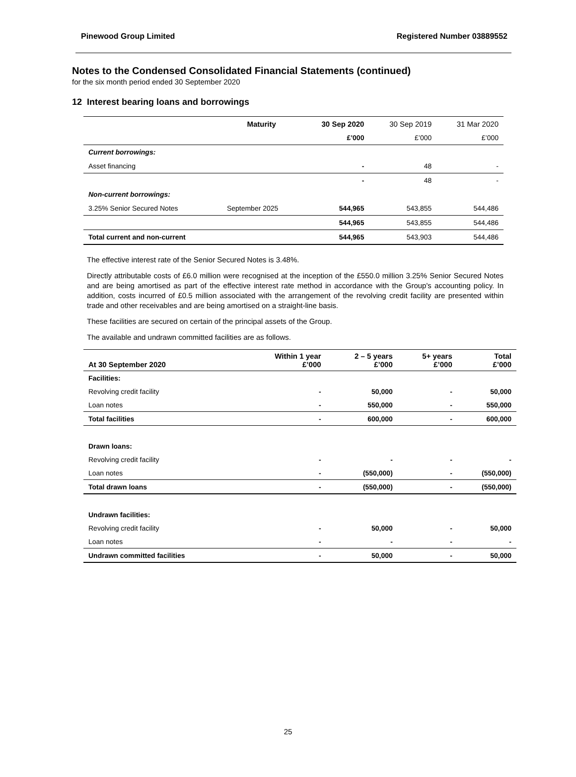Pinewood Group Limited Registered Number 03889552
Notes to the Condensed Consolidated Financial Statements (continued)
for the six month period ended 30 September 2020
12 Interest bearing loans and borrowings
| | Maturity | 30 Sep 2020 | 30 Sep 2019 | 31 Mar 2020 |
| | | £’000 | £’000 | £’000 |
| Current borrowings: | | | | |
| Asset financing | | - | 48 | - |
| | | - | 48 | - |
| Non-current borrowings: | | | | |
| 3.25% Senior Secured Notes | September 2025 | 544,965 | 543,855 | 544,486 |
| | | 544,965 | 543,855 | 544,486 |
| Total current and non-current | | 544,965 | 543,903 | 544,486 |
The effective interest rate of the Senior Secured Notes is 3.48%.
Directly attributable costs of £6.0 million were recognised at the inception of the £550.0 million 3.25% Senior Secured Notes and are being amortised as part of the effective interest rate method in accordance with the Group's accounting policy. In addition, costs incurred of £0.5 million associated with the arrangement of the revolving credit facility are presented within trade and other receivables and are being amortised on a straight-line basis.
These facilities are secured on certain of the principal assets of the Group.
The available and undrawn committed facilities are as follows.
| At 30 September 2020 | Within 1 year £’000 | 2 – 5 years £’000 | 5+ years £’000 | Total £’000 |
| --- | --- | --- | --- | --- |
| Facilities: | | | | |
| Revolving credit facility | - | 50,000 | - | 50,000 |
| Loan notes | - | 550,000 | - | 550,000 |
| Total facilities | - | 600,000 | - | 600,000 |
| Drawn loans: | | | | |
| Revolving credit facility | - | - | - | - |
| Loan notes | - | (550,000) | - | (550,000) |
| Total drawn loans | - | (550,000) | - | (550,000) |
| Undrawn facilities: | | | | |
| Revolving credit facility | - | 50,000 | - | 50,000 |
| Loan notes | - | - | - | - |
| Undrawn committed facilities | - | 50,000 | - | 50,000 |
25